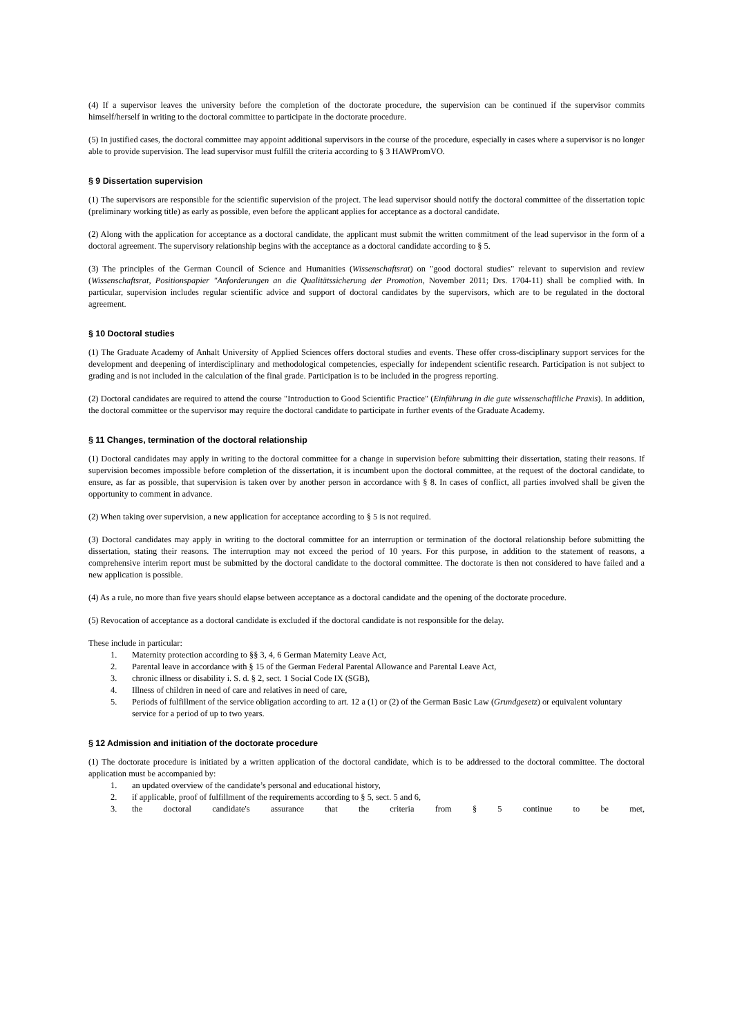(4) If a supervisor leaves the university before the completion of the doctorate procedure, the supervision can be continued if the supervisor commits himself/herself in writing to the doctoral committee to participate in the doctorate procedure.
(5) In justified cases, the doctoral committee may appoint additional supervisors in the course of the procedure, especially in cases where a supervisor is no longer able to provide supervision. The lead supervisor must fulfill the criteria according to § 3 HAWPromVO.
§ 9 Dissertation supervision
(1) The supervisors are responsible for the scientific supervision of the project. The lead supervisor should notify the doctoral committee of the dissertation topic (preliminary working title) as early as possible, even before the applicant applies for acceptance as a doctoral candidate.
(2) Along with the application for acceptance as a doctoral candidate, the applicant must submit the written commitment of the lead supervisor in the form of a doctoral agreement. The supervisory relationship begins with the acceptance as a doctoral candidate according to § 5.
(3) The principles of the German Council of Science and Humanities (Wissenschaftsrat) on "good doctoral studies" relevant to supervision and review (Wissenschaftsrat, Positionspapier "Anforderungen an die Qualitätssicherung der Promotion, November 2011; Drs. 1704-11) shall be complied with. In particular, supervision includes regular scientific advice and support of doctoral candidates by the supervisors, which are to be regulated in the doctoral agreement.
§ 10 Doctoral studies
(1) The Graduate Academy of Anhalt University of Applied Sciences offers doctoral studies and events. These offer cross-disciplinary support services for the development and deepening of interdisciplinary and methodological competencies, especially for independent scientific research. Participation is not subject to grading and is not included in the calculation of the final grade. Participation is to be included in the progress reporting.
(2) Doctoral candidates are required to attend the course "Introduction to Good Scientific Practice" (Einführung in die gute wissenschaftliche Praxis). In addition, the doctoral committee or the supervisor may require the doctoral candidate to participate in further events of the Graduate Academy.
§ 11 Changes, termination of the doctoral relationship
(1) Doctoral candidates may apply in writing to the doctoral committee for a change in supervision before submitting their dissertation, stating their reasons. If supervision becomes impossible before completion of the dissertation, it is incumbent upon the doctoral committee, at the request of the doctoral candidate, to ensure, as far as possible, that supervision is taken over by another person in accordance with § 8. In cases of conflict, all parties involved shall be given the opportunity to comment in advance.
(2) When taking over supervision, a new application for acceptance according to § 5 is not required.
(3) Doctoral candidates may apply in writing to the doctoral committee for an interruption or termination of the doctoral relationship before submitting the dissertation, stating their reasons. The interruption may not exceed the period of 10 years. For this purpose, in addition to the statement of reasons, a comprehensive interim report must be submitted by the doctoral candidate to the doctoral committee. The doctorate is then not considered to have failed and a new application is possible.
(4) As a rule, no more than five years should elapse between acceptance as a doctoral candidate and the opening of the doctorate procedure.
(5) Revocation of acceptance as a doctoral candidate is excluded if the doctoral candidate is not responsible for the delay.
These include in particular:
1. Maternity protection according to §§ 3, 4, 6 German Maternity Leave Act,
2. Parental leave in accordance with § 15 of the German Federal Parental Allowance and Parental Leave Act,
3. chronic illness or disability i. S. d. § 2, sect. 1 Social Code IX (SGB),
4. Illness of children in need of care and relatives in need of care,
5. Periods of fulfillment of the service obligation according to art. 12 a (1) or (2) of the German Basic Law (Grundgesetz) or equivalent voluntary service for a period of up to two years.
§ 12 Admission and initiation of the doctorate procedure
(1) The doctorate procedure is initiated by a written application of the doctoral candidate, which is to be addressed to the doctoral committee. The doctoral application must be accompanied by:
1. an updated overview of the candidate’s personal and educational history,
2. if applicable, proof of fulfillment of the requirements according to § 5, sect. 5 and 6,
3. the doctoral candidate's assurance that the criteria from § 5 continue to be met,